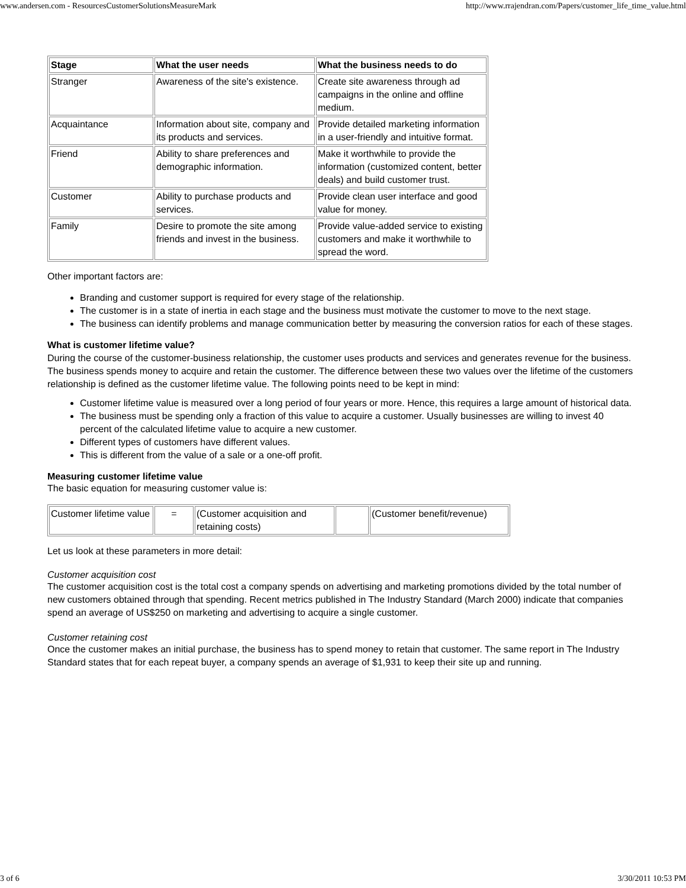www.andersen.com - ResourcesCustomerSolutionsMeasureMark http://www.rrajendran.com/Papers/customer_life_time_value.html
| Stage | What the user needs | What the business needs to do |
| --- | --- | --- |
| Stranger | Awareness of the site's existence. | Create site awareness through ad campaigns in the online and offline medium. |
| Acquaintance | Information about site, company and its products and services. | Provide detailed marketing information in a user-friendly and intuitive format. |
| Friend | Ability to share preferences and demographic information. | Make it worthwhile to provide the information (customized content, better deals) and build customer trust. |
| Customer | Ability to purchase products and services. | Provide clean user interface and good value for money. |
| Family | Desire to promote the site among friends and invest in the business. | Provide value-added service to existing customers and make it worthwhile to spread the word. |
Other important factors are:
Branding and customer support is required for every stage of the relationship.
The customer is in a state of inertia in each stage and the business must motivate the customer to move to the next stage.
The business can identify problems and manage communication better by measuring the conversion ratios for each of these stages.
What is customer lifetime value?
During the course of the customer-business relationship, the customer uses products and services and generates revenue for the business. The business spends money to acquire and retain the customer. The difference between these two values over the lifetime of the customers relationship is defined as the customer lifetime value. The following points need to be kept in mind:
Customer lifetime value is measured over a long period of four years or more. Hence, this requires a large amount of historical data.
The business must be spending only a fraction of this value to acquire a customer. Usually businesses are willing to invest 40 percent of the calculated lifetime value to acquire a new customer.
Different types of customers have different values.
This is different from the value of a sale or a one-off profit.
Measuring customer lifetime value
The basic equation for measuring customer value is:
| Customer lifetime value | = | (Customer acquisition and retaining costs) | | (Customer benefit/revenue) |
Let us look at these parameters in more detail:
Customer acquisition cost
The customer acquisition cost is the total cost a company spends on advertising and marketing promotions divided by the total number of new customers obtained through that spending. Recent metrics published in The Industry Standard (March 2000) indicate that companies spend an average of US$250 on marketing and advertising to acquire a single customer.
Customer retaining cost
Once the customer makes an initial purchase, the business has to spend money to retain that customer. The same report in The Industry Standard states that for each repeat buyer, a company spends an average of $1,931 to keep their site up and running.
3 of 6 3/30/2011 10:53 PM